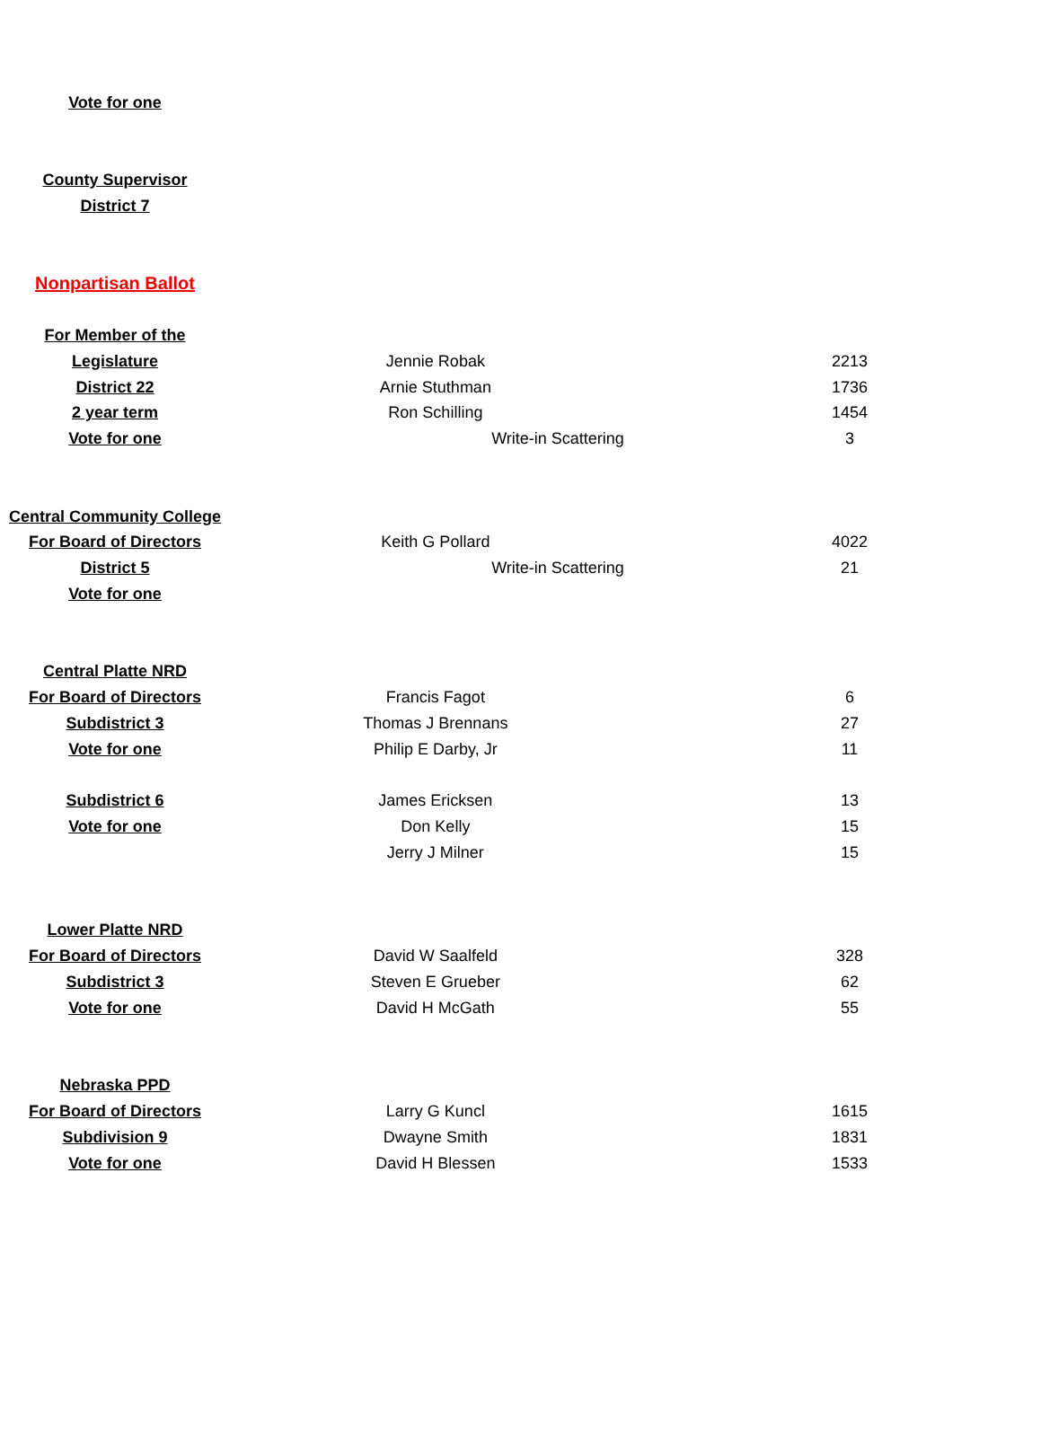| Vote for one | | | |
| County Supervisor | | | |
| District 7 | | | |
| Nonpartisan Ballot | | | |
| For Member of the | | | |
| Legislature | Jennie Robak | | 2213 |
| District 22 | Arnie Stuthman | | 1736 |
| 2 year term | Ron Schilling | | 1454 |
| Vote for one | Write-in Scattering | | 3 |
| Central Community College | | | |
| For Board of Directors | Keith G Pollard | | 4022 |
| District 5 | Write-in Scattering | | 21 |
| Vote for one | | | |
| Central Platte NRD | | | |
| For Board of Directors | Francis Fagot | | 6 |
| Subdistrict 3 | Thomas J Brennans | | 27 |
| Vote for one | Philip E Darby, Jr | | 11 |
| Subdistrict 6 | James Ericksen | | 13 |
| Vote for one | Don Kelly | | 15 |
| | Jerry J Milner | | 15 |
| Lower Platte NRD | | | |
| For Board of Directors | David W Saalfeld | | 328 |
| Subdistrict 3 | Steven E Grueber | | 62 |
| Vote for one | David H McGath | | 55 |
| Nebraska PPD | | | |
| For Board of Directors | Larry G Kuncl | | 1615 |
| Subdivision 9 | Dwayne Smith | | 1831 |
| Vote for one | David H Blessen | | 1533 |